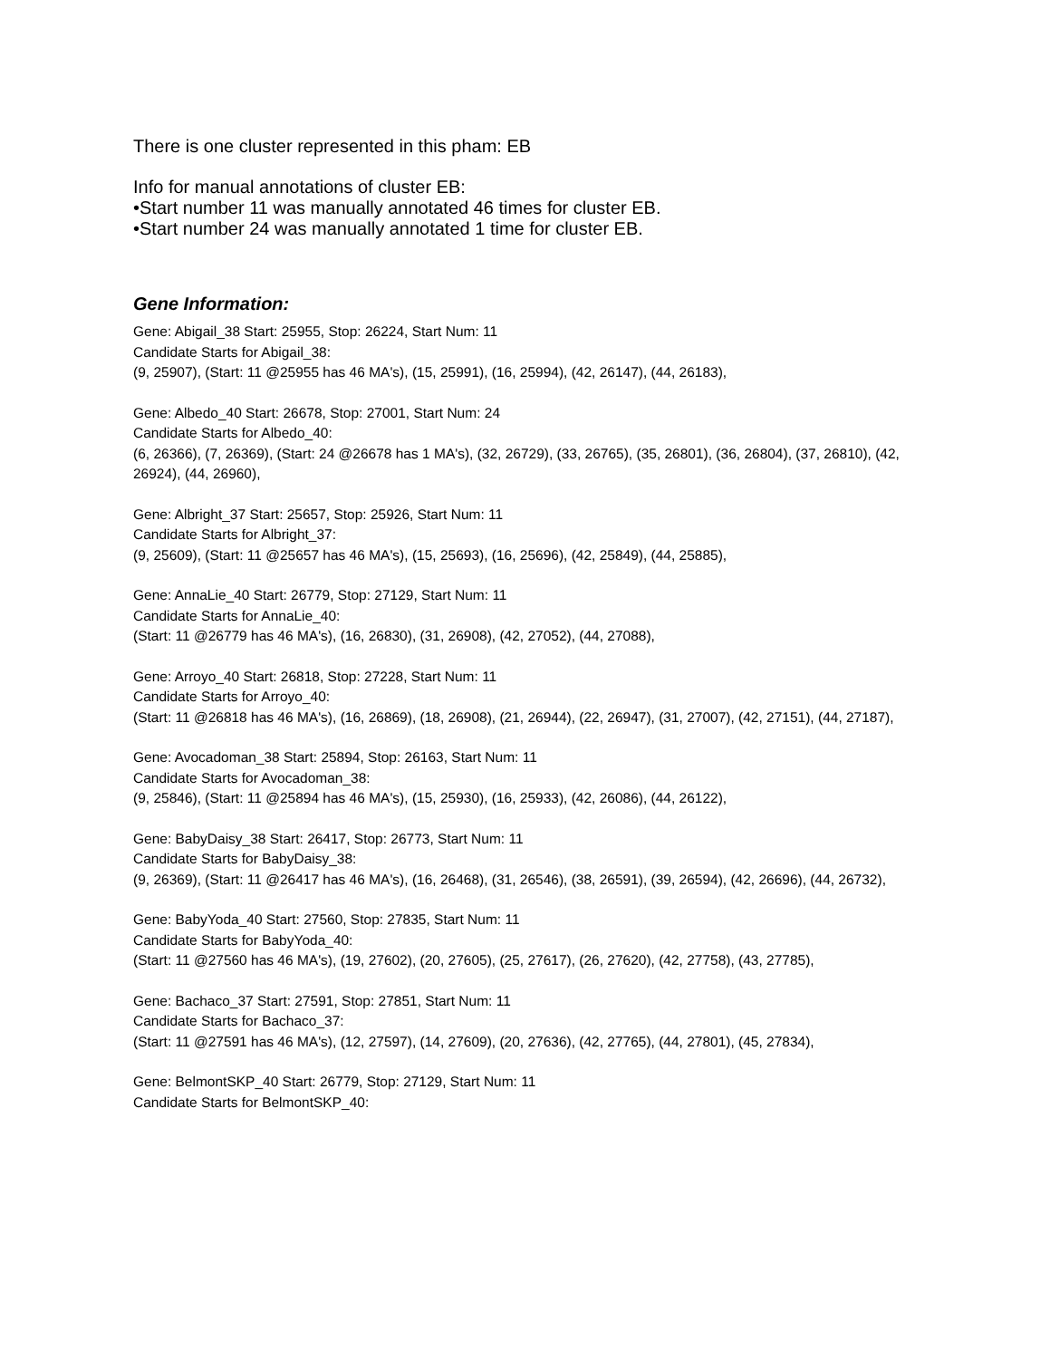There is one cluster represented in this pham: EB
Info for manual annotations of cluster EB:
•Start number 11 was manually annotated 46 times for cluster EB.
•Start number 24 was manually annotated 1 time for cluster EB.
Gene Information:
Gene: Abigail_38 Start: 25955, Stop: 26224, Start Num: 11
Candidate Starts for Abigail_38:
(9, 25907), (Start: 11 @25955 has 46 MA's), (15, 25991), (16, 25994), (42, 26147), (44, 26183),
Gene: Albedo_40 Start: 26678, Stop: 27001, Start Num: 24
Candidate Starts for Albedo_40:
(6, 26366), (7, 26369), (Start: 24 @26678 has 1 MA's), (32, 26729), (33, 26765), (35, 26801), (36, 26804), (37, 26810), (42, 26924), (44, 26960),
Gene: Albright_37 Start: 25657, Stop: 25926, Start Num: 11
Candidate Starts for Albright_37:
(9, 25609), (Start: 11 @25657 has 46 MA's), (15, 25693), (16, 25696), (42, 25849), (44, 25885),
Gene: AnnaLie_40 Start: 26779, Stop: 27129, Start Num: 11
Candidate Starts for AnnaLie_40:
(Start: 11 @26779 has 46 MA's), (16, 26830), (31, 26908), (42, 27052), (44, 27088),
Gene: Arroyo_40 Start: 26818, Stop: 27228, Start Num: 11
Candidate Starts for Arroyo_40:
(Start: 11 @26818 has 46 MA's), (16, 26869), (18, 26908), (21, 26944), (22, 26947), (31, 27007), (42, 27151), (44, 27187),
Gene: Avocadoman_38 Start: 25894, Stop: 26163, Start Num: 11
Candidate Starts for Avocadoman_38:
(9, 25846), (Start: 11 @25894 has 46 MA's), (15, 25930), (16, 25933), (42, 26086), (44, 26122),
Gene: BabyDaisy_38 Start: 26417, Stop: 26773, Start Num: 11
Candidate Starts for BabyDaisy_38:
(9, 26369), (Start: 11 @26417 has 46 MA's), (16, 26468), (31, 26546), (38, 26591), (39, 26594), (42, 26696), (44, 26732),
Gene: BabyYoda_40 Start: 27560, Stop: 27835, Start Num: 11
Candidate Starts for BabyYoda_40:
(Start: 11 @27560 has 46 MA's), (19, 27602), (20, 27605), (25, 27617), (26, 27620), (42, 27758), (43, 27785),
Gene: Bachaco_37 Start: 27591, Stop: 27851, Start Num: 11
Candidate Starts for Bachaco_37:
(Start: 11 @27591 has 46 MA's), (12, 27597), (14, 27609), (20, 27636), (42, 27765), (44, 27801), (45, 27834),
Gene: BelmontSKP_40 Start: 26779, Stop: 27129, Start Num: 11
Candidate Starts for BelmontSKP_40: